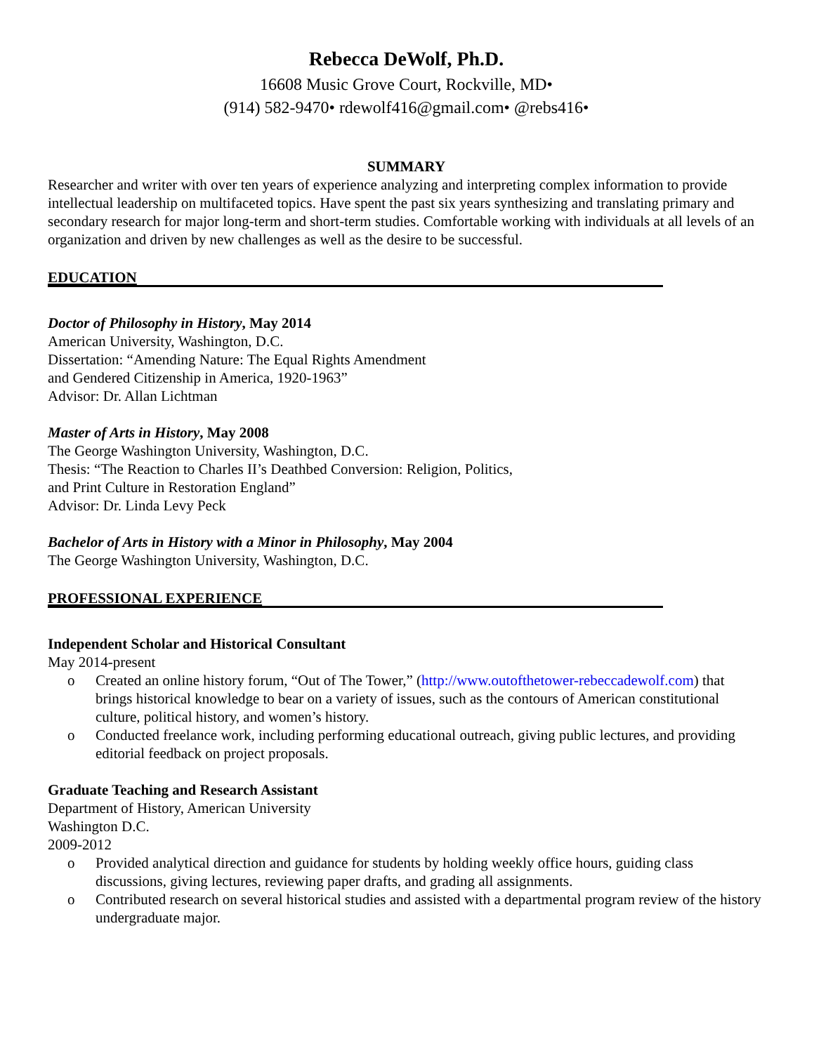Rebecca DeWolf, Ph.D.
16608 Music Grove Court, Rockville, MD•
(914) 582-9470• rdewolf416@gmail.com• @rebs416•
SUMMARY
Researcher and writer with over ten years of experience analyzing and interpreting complex information to provide intellectual leadership on multifaceted topics. Have spent the past six years synthesizing and translating primary and secondary research for major long-term and short-term studies. Comfortable working with individuals at all levels of an organization and driven by new challenges as well as the desire to be successful.
EDUCATION
Doctor of Philosophy in History, May 2014
American University, Washington, D.C.
Dissertation: “Amending Nature: The Equal Rights Amendment
and Gendered Citizenship in America, 1920-1963”
Advisor: Dr. Allan Lichtman
Master of Arts in History, May 2008
The George Washington University, Washington, D.C.
Thesis: “The Reaction to Charles II’s Deathbed Conversion: Religion, Politics,
and Print Culture in Restoration England”
Advisor: Dr. Linda Levy Peck
Bachelor of Arts in History with a Minor in Philosophy, May 2004
The George Washington University, Washington, D.C.
PROFESSIONAL EXPERIENCE
Independent Scholar and Historical Consultant
May 2014-present
o Created an online history forum, “Out of The Tower,” (http://www.outofthetower-rebeccadewolf.com) that brings historical knowledge to bear on a variety of issues, such as the contours of American constitutional culture, political history, and women’s history.
o Conducted freelance work, including performing educational outreach, giving public lectures, and providing editorial feedback on project proposals.
Graduate Teaching and Research Assistant
Department of History, American University
Washington D.C.
2009-2012
o Provided analytical direction and guidance for students by holding weekly office hours, guiding class discussions, giving lectures, reviewing paper drafts, and grading all assignments.
o Contributed research on several historical studies and assisted with a departmental program review of the history undergraduate major.